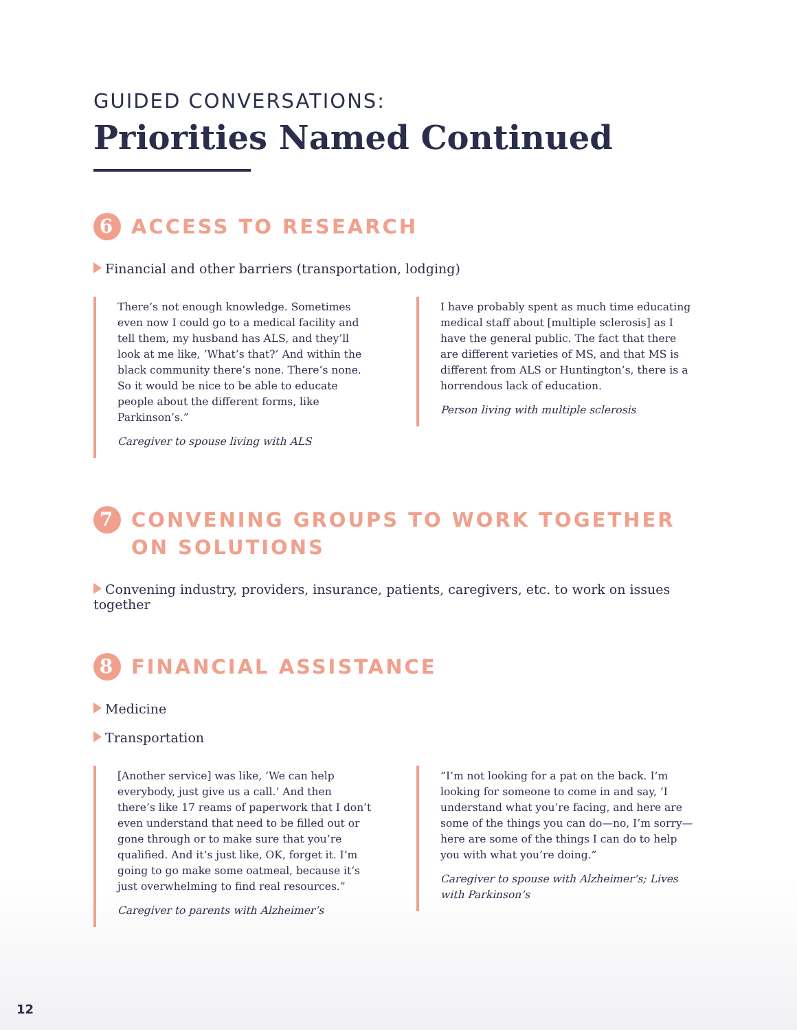GUIDED CONVERSATIONS:
Priorities Named Continued
6 ACCESS TO RESEARCH
Financial and other barriers (transportation, lodging)
There’s not enough knowledge. Sometimes even now I could go to a medical facility and tell them, my husband has ALS, and they’ll look at me like, ‘What’s that?’ And within the black community there’s none. There’s none. So it would be nice to be able to educate people about the different forms, like Parkinson’s.”
Caregiver to spouse living with ALS
I have probably spent as much time educating medical staff about [multiple sclerosis] as I have the general public. The fact that there are different varieties of MS, and that MS is different from ALS or Huntington’s, there is a horrendous lack of education.
Person living with multiple sclerosis
7 CONVENING GROUPS TO WORK TOGETHER ON SOLUTIONS
Convening industry, providers, insurance, patients, caregivers, etc. to work on issues together
8 FINANCIAL ASSISTANCE
Medicine
Transportation
[Another service] was like, ‘We can help everybody, just give us a call.’ And then there’s like 17 reams of paperwork that I don’t even understand that need to be filled out or gone through or to make sure that you’re qualified. And it’s just like, OK, forget it. I’m going to go make some oatmeal, because it’s just overwhelming to find real resources.”
Caregiver to parents with Alzheimer’s
“I’m not looking for a pat on the back. I’m looking for someone to come in and say, ‘I understand what you’re facing, and here are some of the things you can do—no, I’m sorry—here are some of the things I can do to help you with what you’re doing.”
Caregiver to spouse with Alzheimer’s; Lives with Parkinson’s
12